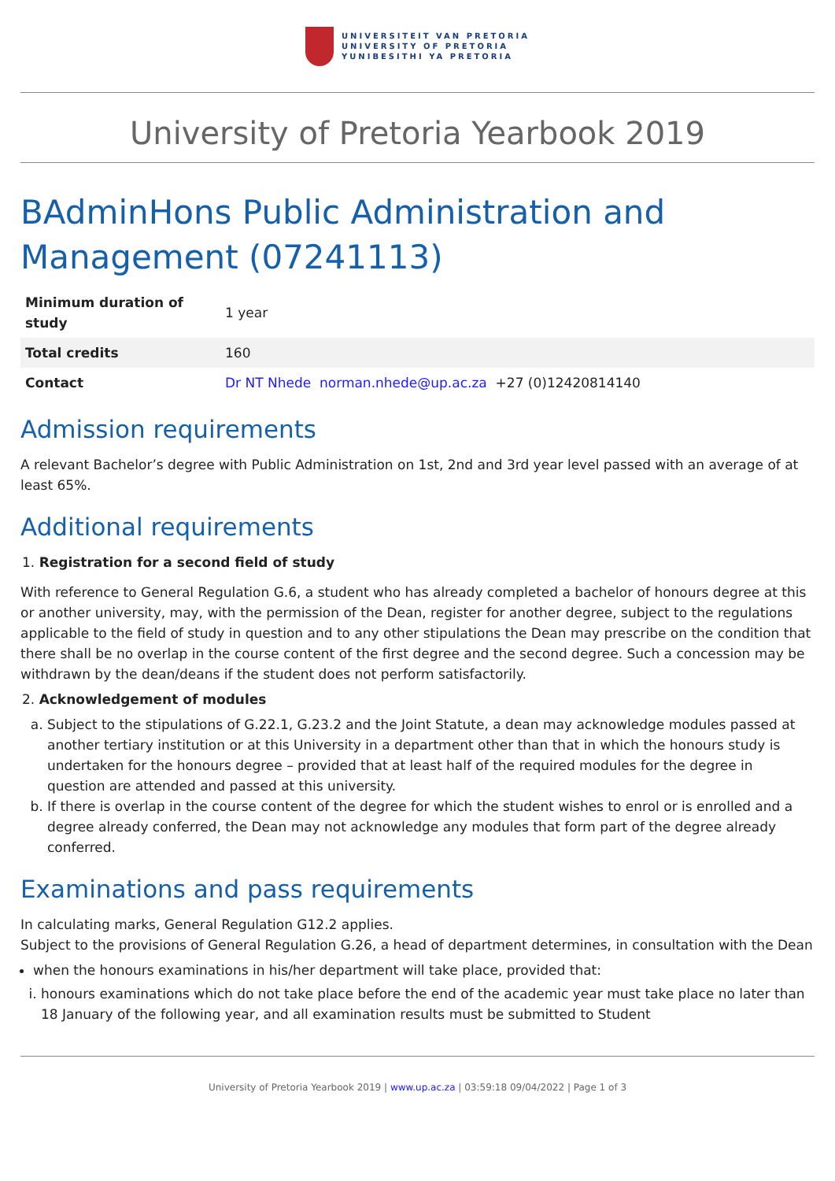UNIVERSITEIT VAN PRETORIA
UNIVERSITY OF PRETORIA
YUNIBESITHI YA PRETORIA
University of Pretoria Yearbook 2019
BAdminHons Public Administration and Management (07241113)
| Minimum duration of study | 1 year |
| Total credits | 160 |
| Contact | Dr NT Nhede norman.nhede@up.ac.za +27 (0)12420814140 |
Admission requirements
A relevant Bachelor’s degree with Public Administration on 1st, 2nd and 3rd year level passed with an average of at least 65%.
Additional requirements
1. Registration for a second field of study
With reference to General Regulation G.6, a student who has already completed a bachelor of honours degree at this or another university, may, with the permission of the Dean, register for another degree, subject to the regulations applicable to the field of study in question and to any other stipulations the Dean may prescribe on the condition that there shall be no overlap in the course content of the first degree and the second degree. Such a concession may be withdrawn by the dean/deans if the student does not perform satisfactorily.
2. Acknowledgement of modules
a. Subject to the stipulations of G.22.1, G.23.2 and the Joint Statute, a dean may acknowledge modules passed at another tertiary institution or at this University in a department other than that in which the honours study is undertaken for the honours degree – provided that at least half of the required modules for the degree in question are attended and passed at this university.
b. If there is overlap in the course content of the degree for which the student wishes to enrol or is enrolled and a degree already conferred, the Dean may not acknowledge any modules that form part of the degree already conferred.
Examinations and pass requirements
In calculating marks, General Regulation G12.2 applies.
Subject to the provisions of General Regulation G.26, a head of department determines, in consultation with the Dean
when the honours examinations in his/her department will take place, provided that:
i. honours examinations which do not take place before the end of the academic year must take place no later than 18 January of the following year, and all examination results must be submitted to Student
University of Pretoria Yearbook 2019 | www.up.ac.za | 03:59:18 09/04/2022 | Page 1 of 3